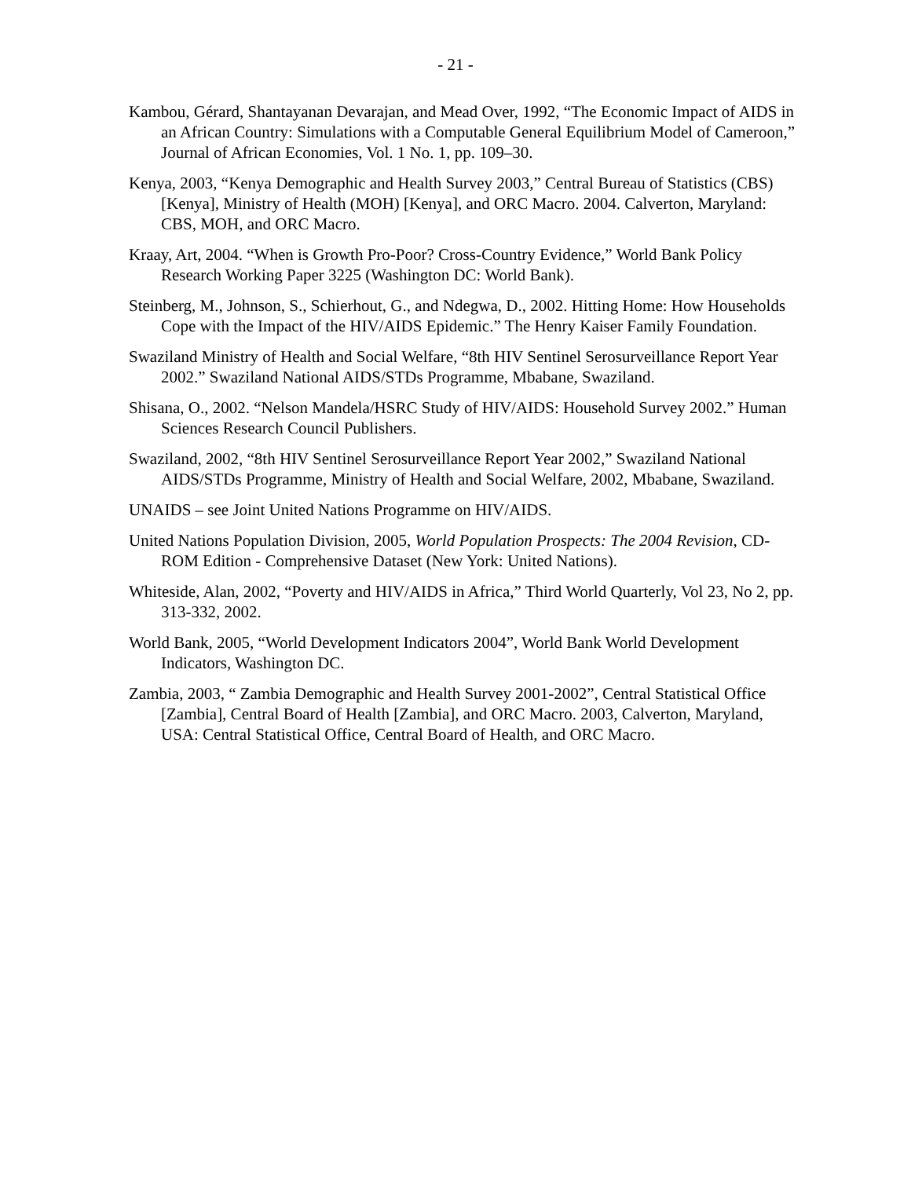- 21 -
Kambou, Gérard, Shantayanan Devarajan, and Mead Over, 1992, “The Economic Impact of AIDS in an African Country: Simulations with a Computable General Equilibrium Model of Cameroon,” Journal of African Economies, Vol. 1 No. 1, pp. 109–30.
Kenya, 2003, “Kenya Demographic and Health Survey 2003,” Central Bureau of Statistics (CBS) [Kenya], Ministry of Health (MOH) [Kenya], and ORC Macro. 2004. Calverton, Maryland: CBS, MOH, and ORC Macro.
Kraay, Art, 2004. “When is Growth Pro-Poor? Cross-Country Evidence,” World Bank Policy Research Working Paper 3225 (Washington DC: World Bank).
Steinberg, M., Johnson, S., Schierhout, G., and Ndegwa, D., 2002. Hitting Home: How Households Cope with the Impact of the HIV/AIDS Epidemic.” The Henry Kaiser Family Foundation.
Swaziland Ministry of Health and Social Welfare, “8th HIV Sentinel Serosurveillance Report Year 2002.” Swaziland National AIDS/STDs Programme, Mbabane, Swaziland.
Shisana, O., 2002. “Nelson Mandela/HSRC Study of HIV/AIDS: Household Survey 2002.” Human Sciences Research Council Publishers.
Swaziland, 2002, “8th HIV Sentinel Serosurveillance Report Year 2002,” Swaziland National AIDS/STDs Programme, Ministry of Health and Social Welfare, 2002, Mbabane, Swaziland.
UNAIDS – see Joint United Nations Programme on HIV/AIDS.
United Nations Population Division, 2005, World Population Prospects: The 2004 Revision, CD-ROM Edition - Comprehensive Dataset (New York: United Nations).
Whiteside, Alan, 2002, “Poverty and HIV/AIDS in Africa,” Third World Quarterly, Vol 23, No 2, pp. 313-332, 2002.
World Bank, 2005, “World Development Indicators 2004”, World Bank World Development Indicators, Washington DC.
Zambia, 2003, “ Zambia Demographic and Health Survey 2001-2002”, Central Statistical Office [Zambia], Central Board of Health [Zambia], and ORC Macro. 2003, Calverton, Maryland, USA: Central Statistical Office, Central Board of Health, and ORC Macro.